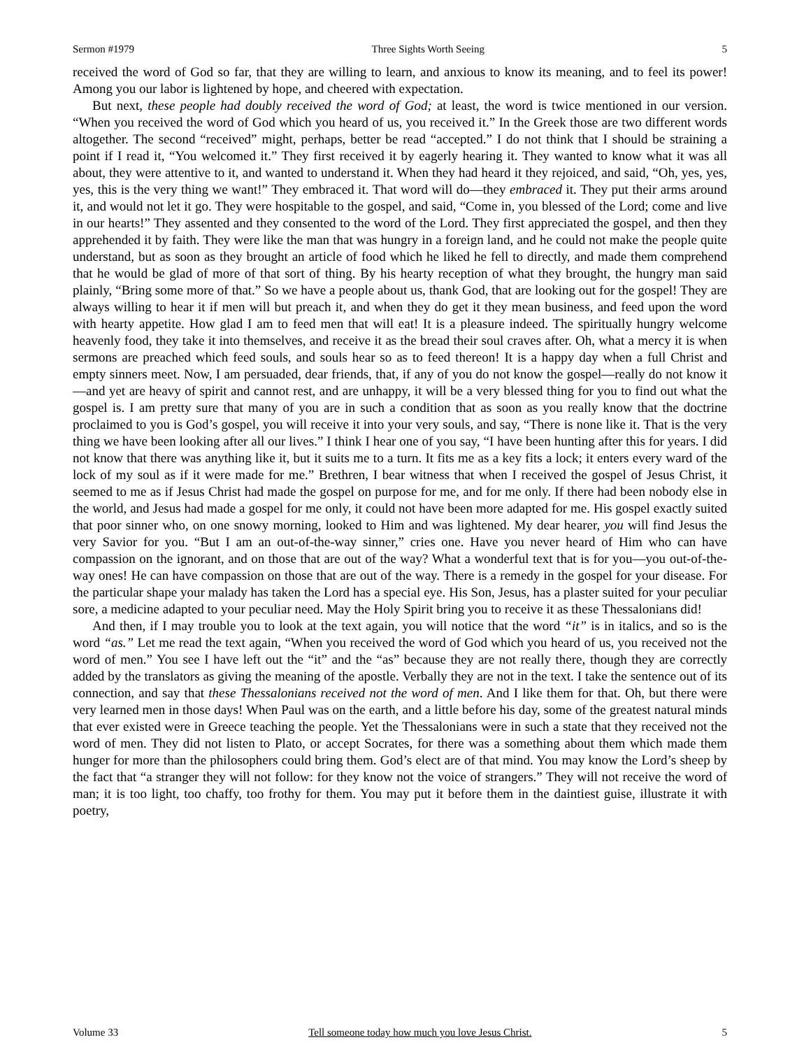Sermon #1979 Three Sights Worth Seeing 5
received the word of God so far, that they are willing to learn, and anxious to know its meaning, and to feel its power! Among you our labor is lightened by hope, and cheered with expectation.
But next, these people had doubly received the word of God; at least, the word is twice mentioned in our version. “When you received the word of God which you heard of us, you received it.” In the Greek those are two different words altogether. The second “received” might, perhaps, better be read “accepted.” I do not think that I should be straining a point if I read it, “You welcomed it.” They first received it by eagerly hearing it. They wanted to know what it was all about, they were attentive to it, and wanted to understand it. When they had heard it they rejoiced, and said, “Oh, yes, yes, yes, this is the very thing we want!” They embraced it. That word will do—they embraced it. They put their arms around it, and would not let it go. They were hospitable to the gospel, and said, “Come in, you blessed of the Lord; come and live in our hearts!” They assented and they consented to the word of the Lord. They first appreciated the gospel, and then they apprehended it by faith. They were like the man that was hungry in a foreign land, and he could not make the people quite understand, but as soon as they brought an article of food which he liked he fell to directly, and made them comprehend that he would be glad of more of that sort of thing. By his hearty reception of what they brought, the hungry man said plainly, “Bring some more of that.” So we have a people about us, thank God, that are looking out for the gospel! They are always willing to hear it if men will but preach it, and when they do get it they mean business, and feed upon the word with hearty appetite. How glad I am to feed men that will eat! It is a pleasure indeed. The spiritually hungry welcome heavenly food, they take it into themselves, and receive it as the bread their soul craves after. Oh, what a mercy it is when sermons are preached which feed souls, and souls hear so as to feed thereon! It is a happy day when a full Christ and empty sinners meet. Now, I am persuaded, dear friends, that, if any of you do not know the gospel—really do not know it—and yet are heavy of spirit and cannot rest, and are unhappy, it will be a very blessed thing for you to find out what the gospel is. I am pretty sure that many of you are in such a condition that as soon as you really know that the doctrine proclaimed to you is God’s gospel, you will receive it into your very souls, and say, “There is none like it. That is the very thing we have been looking after all our lives.” I think I hear one of you say, “I have been hunting after this for years. I did not know that there was anything like it, but it suits me to a turn. It fits me as a key fits a lock; it enters every ward of the lock of my soul as if it were made for me.” Brethren, I bear witness that when I received the gospel of Jesus Christ, it seemed to me as if Jesus Christ had made the gospel on purpose for me, and for me only. If there had been nobody else in the world, and Jesus had made a gospel for me only, it could not have been more adapted for me. His gospel exactly suited that poor sinner who, on one snowy morning, looked to Him and was lightened. My dear hearer, you will find Jesus the very Savior for you. “But I am an out-of-the-way sinner,” cries one. Have you never heard of Him who can have compassion on the ignorant, and on those that are out of the way? What a wonderful text that is for you—you out-of-the-way ones! He can have compassion on those that are out of the way. There is a remedy in the gospel for your disease. For the particular shape your malady has taken the Lord has a special eye. His Son, Jesus, has a plaster suited for your peculiar sore, a medicine adapted to your peculiar need. May the Holy Spirit bring you to receive it as these Thessalonians did!
And then, if I may trouble you to look at the text again, you will notice that the word “it” is in italics, and so is the word “as.” Let me read the text again, “When you received the word of God which you heard of us, you received not the word of men.” You see I have left out the “it” and the “as” because they are not really there, though they are correctly added by the translators as giving the meaning of the apostle. Verbally they are not in the text. I take the sentence out of its connection, and say that these Thessalonians received not the word of men. And I like them for that. Oh, but there were very learned men in those days! When Paul was on the earth, and a little before his day, some of the greatest natural minds that ever existed were in Greece teaching the people. Yet the Thessalonians were in such a state that they received not the word of men. They did not listen to Plato, or accept Socrates, for there was a something about them which made them hunger for more than the philosophers could bring them. God’s elect are of that mind. You may know the Lord’s sheep by the fact that “a stranger they will not follow: for they know not the voice of strangers.” They will not receive the word of man; it is too light, too chaffy, too frothy for them. You may put it before them in the daintiest guise, illustrate it with poetry,
Volume 33 Tell someone today how much you love Jesus Christ. 5